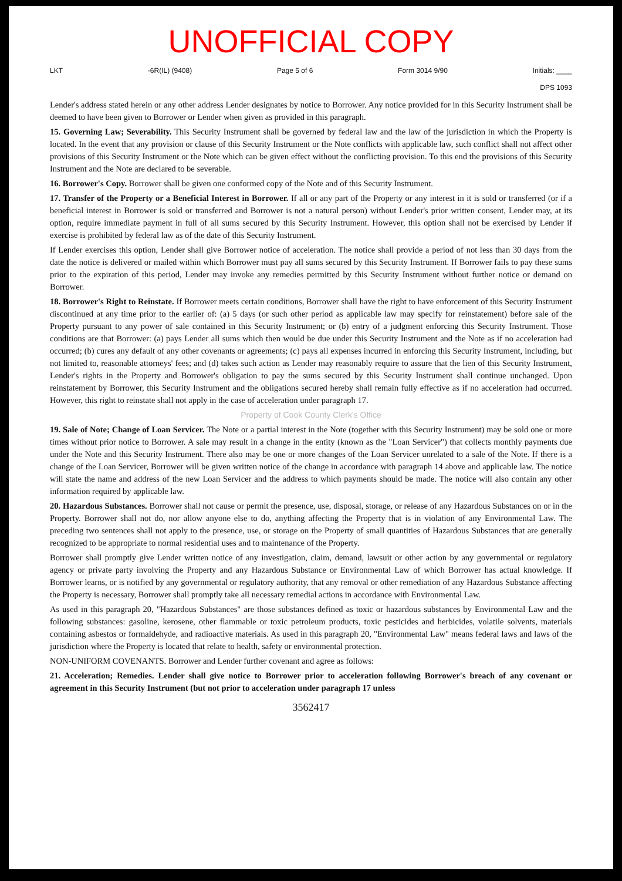UNOFFICIAL COPY
LKT -6R(IL) (9408) Page 5 of 6 Form 3014 9/90 Initials: ____
DPS 1093
Lender's address stated herein or any other address Lender designates by notice to Borrower. Any notice provided for in this Security Instrument shall be deemed to have been given to Borrower or Lender when given as provided in this paragraph.
15. Governing Law; Severability. This Security Instrument shall be governed by federal law and the law of the jurisdiction in which the Property is located. In the event that any provision or clause of this Security Instrument or the Note conflicts with applicable law, such conflict shall not affect other provisions of this Security Instrument or the Note which can be given effect without the conflicting provision. To this end the provisions of this Security Instrument and the Note are declared to be severable.
16. Borrower's Copy. Borrower shall be given one conformed copy of the Note and of this Security Instrument.
17. Transfer of the Property or a Beneficial Interest in Borrower. If all or any part of the Property or any interest in it is sold or transferred (or if a beneficial interest in Borrower is sold or transferred and Borrower is not a natural person) without Lender's prior written consent, Lender may, at its option, require immediate payment in full of all sums secured by this Security Instrument. However, this option shall not be exercised by Lender if exercise is prohibited by federal law as of the date of this Security Instrument.
If Lender exercises this option, Lender shall give Borrower notice of acceleration. The notice shall provide a period of not less than 30 days from the date the notice is delivered or mailed within which Borrower must pay all sums secured by this Security Instrument. If Borrower fails to pay these sums prior to the expiration of this period, Lender may invoke any remedies permitted by this Security Instrument without further notice or demand on Borrower.
18. Borrower's Right to Reinstate. If Borrower meets certain conditions, Borrower shall have the right to have enforcement of this Security Instrument discontinued at any time prior to the earlier of: (a) 5 days (or such other period as applicable law may specify for reinstatement) before sale of the Property pursuant to any power of sale contained in this Security Instrument; or (b) entry of a judgment enforcing this Security Instrument. Those conditions are that Borrower: (a) pays Lender all sums which then would be due under this Security Instrument and the Note as if no acceleration had occurred; (b) cures any default of any other covenants or agreements; (c) pays all expenses incurred in enforcing this Security Instrument, including, but not limited to, reasonable attorneys' fees; and (d) takes such action as Lender may reasonably require to assure that the lien of this Security Instrument, Lender's rights in the Property and Borrower's obligation to pay the sums secured by this Security Instrument shall continue unchanged. Upon reinstatement by Borrower, this Security Instrument and the obligations secured hereby shall remain fully effective as if no acceleration had occurred. However, this right to reinstate shall not apply in the case of acceleration under paragraph 17.
Property of Cook County Clerk's Office
19. Sale of Note; Change of Loan Servicer. The Note or a partial interest in the Note (together with this Security Instrument) may be sold one or more times without prior notice to Borrower. A sale may result in a change in the entity (known as the "Loan Servicer") that collects monthly payments due under the Note and this Security Instrument. There also may be one or more changes of the Loan Servicer unrelated to a sale of the Note. If there is a change of the Loan Servicer, Borrower will be given written notice of the change in accordance with paragraph 14 above and applicable law. The notice will state the name and address of the new Loan Servicer and the address to which payments should be made. The notice will also contain any other information required by applicable law.
20. Hazardous Substances. Borrower shall not cause or permit the presence, use, disposal, storage, or release of any Hazardous Substances on or in the Property. Borrower shall not do, nor allow anyone else to do, anything affecting the Property that is in violation of any Environmental Law. The preceding two sentences shall not apply to the presence, use, or storage on the Property of small quantities of Hazardous Substances that are generally recognized to be appropriate to normal residential uses and to maintenance of the Property.
Borrower shall promptly give Lender written notice of any investigation, claim, demand, lawsuit or other action by any governmental or regulatory agency or private party involving the Property and any Hazardous Substance or Environmental Law of which Borrower has actual knowledge. If Borrower learns, or is notified by any governmental or regulatory authority, that any removal or other remediation of any Hazardous Substance affecting the Property is necessary, Borrower shall promptly take all necessary remedial actions in accordance with Environmental Law.
As used in this paragraph 20, "Hazardous Substances" are those substances defined as toxic or hazardous substances by Environmental Law and the following substances: gasoline, kerosene, other flammable or toxic petroleum products, toxic pesticides and herbicides, volatile solvents, materials containing asbestos or formaldehyde, and radioactive materials. As used in this paragraph 20, "Environmental Law" means federal laws and laws of the jurisdiction where the Property is located that relate to health, safety or environmental protection.
NON-UNIFORM COVENANTS. Borrower and Lender further covenant and agree as follows:
21. Acceleration; Remedies. Lender shall give notice to Borrower prior to acceleration following Borrower's breach of any covenant or agreement in this Security Instrument (but not prior to acceleration under paragraph 17 unless
3562417